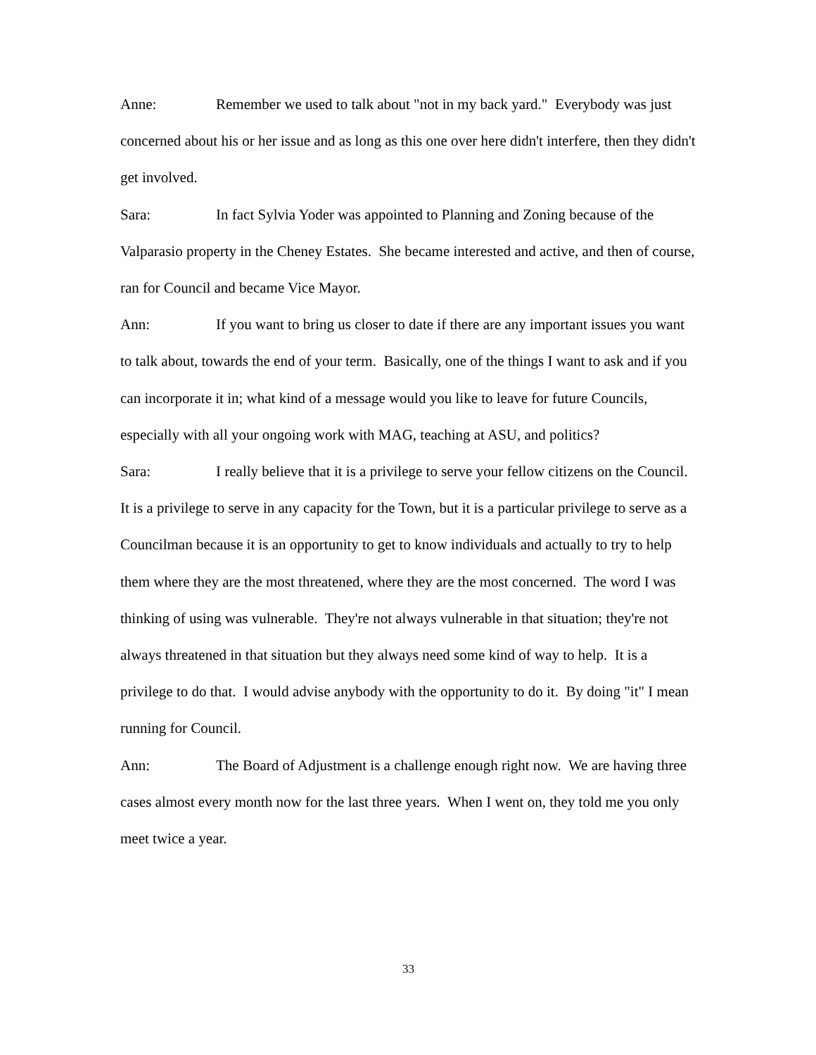Anne: Remember we used to talk about "not in my back yard." Everybody was just concerned about his or her issue and as long as this one over here didn't interfere, then they didn't get involved.
Sara: In fact Sylvia Yoder was appointed to Planning and Zoning because of the Valparasio property in the Cheney Estates. She became interested and active, and then of course, ran for Council and became Vice Mayor.
Ann: If you want to bring us closer to date if there are any important issues you want to talk about, towards the end of your term. Basically, one of the things I want to ask and if you can incorporate it in; what kind of a message would you like to leave for future Councils, especially with all your ongoing work with MAG, teaching at ASU, and politics?
Sara: I really believe that it is a privilege to serve your fellow citizens on the Council. It is a privilege to serve in any capacity for the Town, but it is a particular privilege to serve as a Councilman because it is an opportunity to get to know individuals and actually to try to help them where they are the most threatened, where they are the most concerned. The word I was thinking of using was vulnerable. They're not always vulnerable in that situation; they're not always threatened in that situation but they always need some kind of way to help. It is a privilege to do that. I would advise anybody with the opportunity to do it. By doing "it" I mean running for Council.
Ann: The Board of Adjustment is a challenge enough right now. We are having three cases almost every month now for the last three years. When I went on, they told me you only meet twice a year.
33